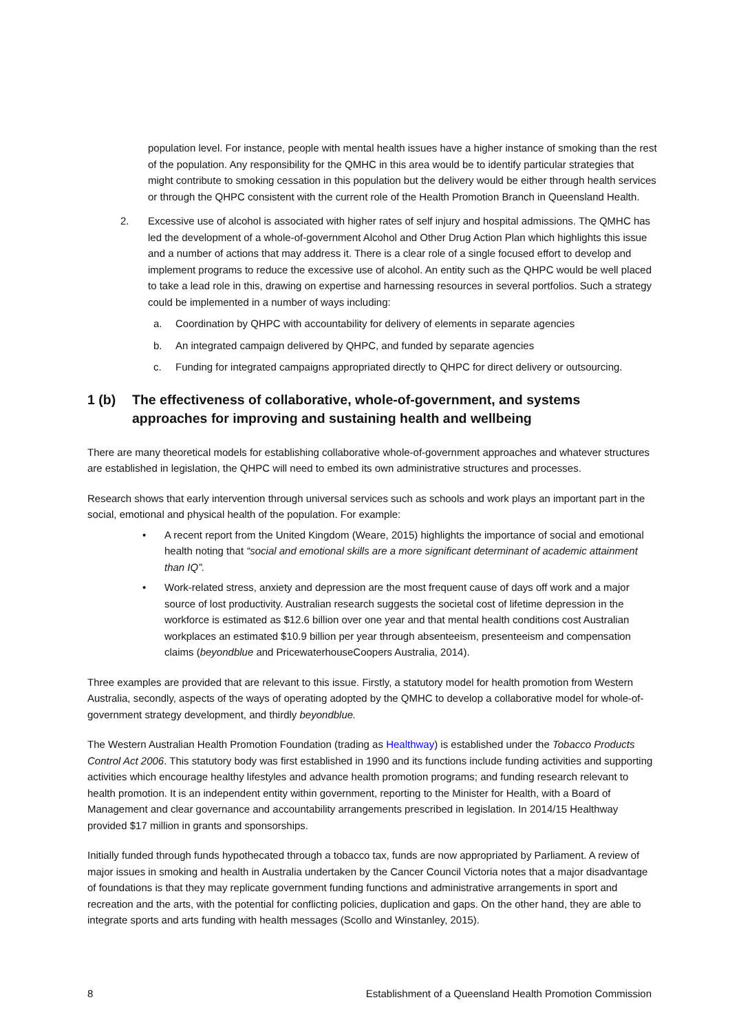population level. For instance, people with mental health issues have a higher instance of smoking than the rest of the population. Any responsibility for the QMHC in this area would be to identify particular strategies that might contribute to smoking cessation in this population but the delivery would be either through health services or through the QHPC consistent with the current role of the Health Promotion Branch in Queensland Health.
2. Excessive use of alcohol is associated with higher rates of self injury and hospital admissions. The QMHC has led the development of a whole-of-government Alcohol and Other Drug Action Plan which highlights this issue and a number of actions that may address it. There is a clear role of a single focused effort to develop and implement programs to reduce the excessive use of alcohol. An entity such as the QHPC would be well placed to take a lead role in this, drawing on expertise and harnessing resources in several portfolios. Such a strategy could be implemented in a number of ways including:
a. Coordination by QHPC with accountability for delivery of elements in separate agencies
b. An integrated campaign delivered by QHPC, and funded by separate agencies
c. Funding for integrated campaigns appropriated directly to QHPC for direct delivery or outsourcing.
1 (b) The effectiveness of collaborative, whole-of-government, and systems approaches for improving and sustaining health and wellbeing
There are many theoretical models for establishing collaborative whole-of-government approaches and whatever structures are established in legislation, the QHPC will need to embed its own administrative structures and processes.
Research shows that early intervention through universal services such as schools and work plays an important part in the social, emotional and physical health of the population. For example:
• A recent report from the United Kingdom (Weare, 2015) highlights the importance of social and emotional health noting that “social and emotional skills are a more significant determinant of academic attainment than IQ”.
• Work-related stress, anxiety and depression are the most frequent cause of days off work and a major source of lost productivity. Australian research suggests the societal cost of lifetime depression in the workforce is estimated as $12.6 billion over one year and that mental health conditions cost Australian workplaces an estimated $10.9 billion per year through absenteeism, presenteeism and compensation claims (beyondblue and PricewaterhouseCoopers Australia, 2014).
Three examples are provided that are relevant to this issue. Firstly, a statutory model for health promotion from Western Australia, secondly, aspects of the ways of operating adopted by the QMHC to develop a collaborative model for whole-of-government strategy development, and thirdly beyondblue.
The Western Australian Health Promotion Foundation (trading as Healthway) is established under the Tobacco Products Control Act 2006. This statutory body was first established in 1990 and its functions include funding activities and supporting activities which encourage healthy lifestyles and advance health promotion programs; and funding research relevant to health promotion. It is an independent entity within government, reporting to the Minister for Health, with a Board of Management and clear governance and accountability arrangements prescribed in legislation. In 2014/15 Healthway provided $17 million in grants and sponsorships.
Initially funded through funds hypothecated through a tobacco tax, funds are now appropriated by Parliament. A review of major issues in smoking and health in Australia undertaken by the Cancer Council Victoria notes that a major disadvantage of foundations is that they may replicate government funding functions and administrative arrangements in sport and recreation and the arts, with the potential for conflicting policies, duplication and gaps. On the other hand, they are able to integrate sports and arts funding with health messages (Scollo and Winstanley, 2015).
8 Establishment of a Queensland Health Promotion Commission